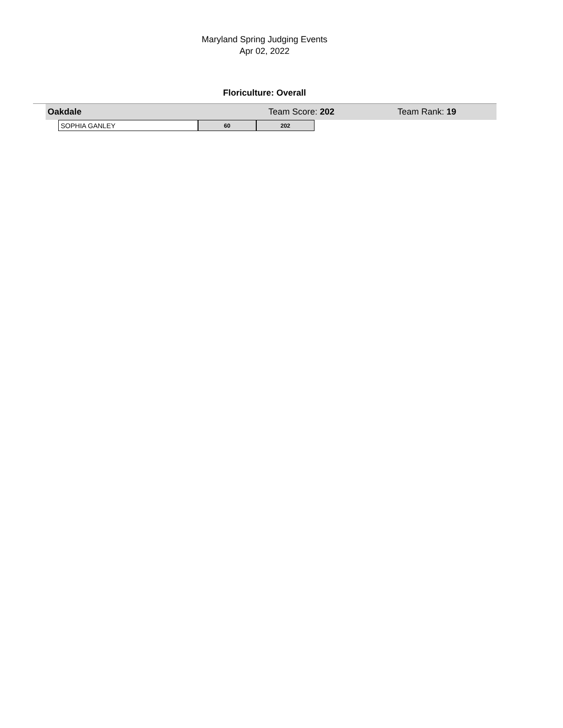Maryland Spring Judging Events
Apr 02, 2022
Floriculture: Overall
Oakdale Team Score: 202 Team Rank: 19
| SOPHIA GANLEY | 60 | 202 |